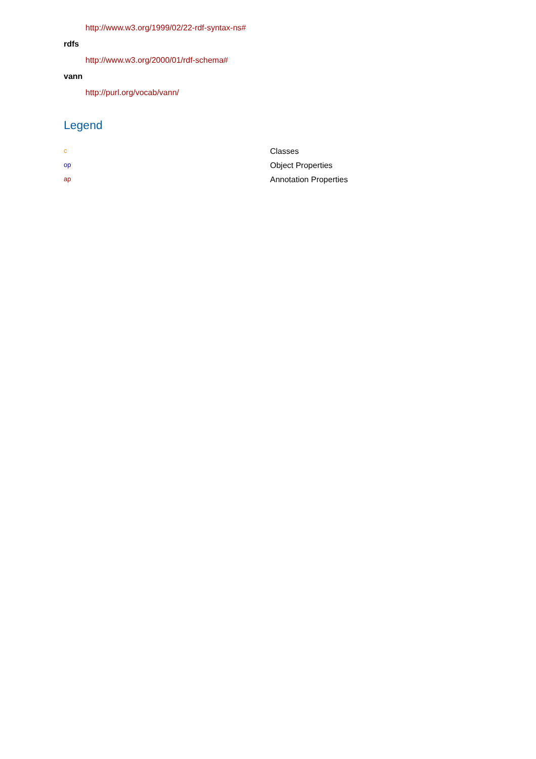http://www.w3.org/1999/02/22-rdf-syntax-ns#
rdfs
http://www.w3.org/2000/01/rdf-schema#
vann
http://purl.org/vocab/vann/
Legend
| c | Classes |
| op | Object Properties |
| ap | Annotation Properties |